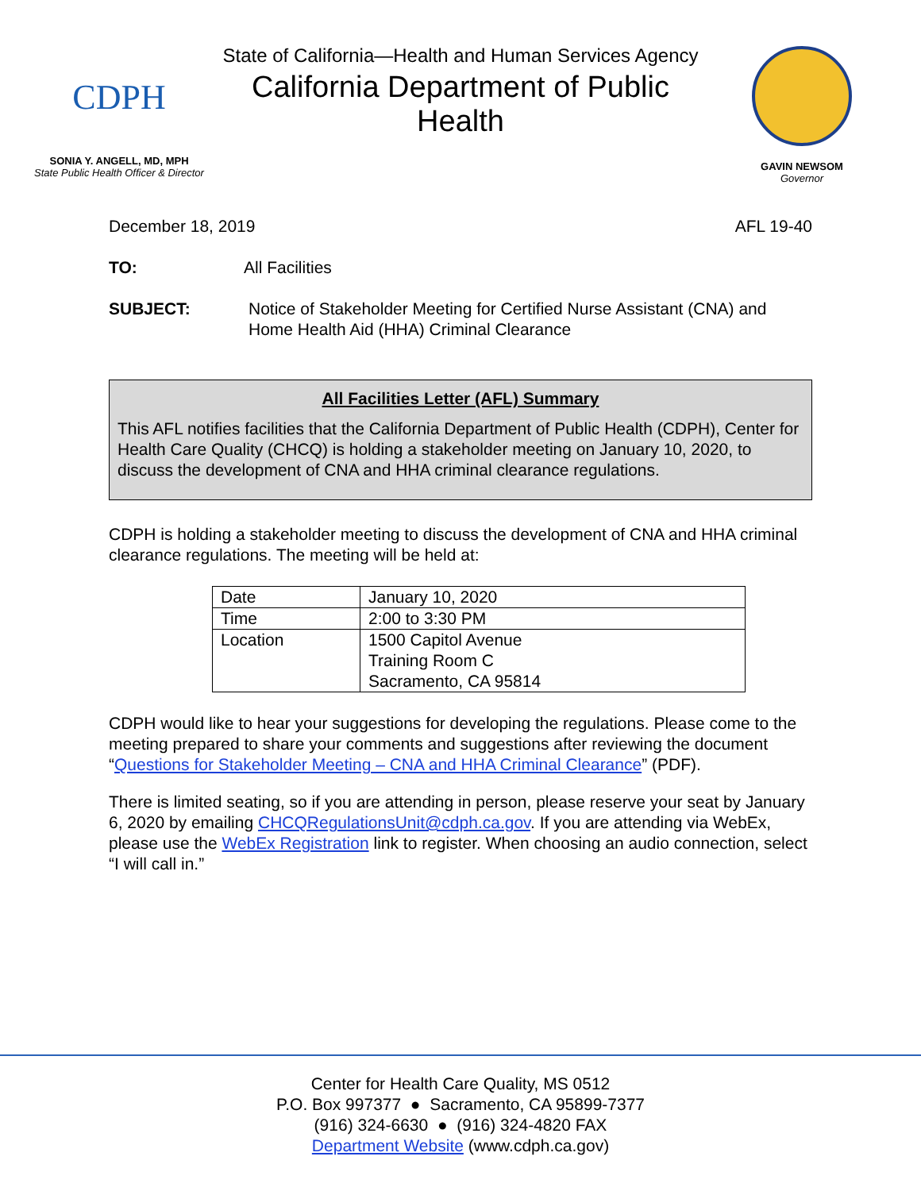CDPH
SONIA Y. ANGELL, MD, MPH
State Public Health Officer & Director
State of California—Health and Human Services Agency
California Department of Public Health
GAVIN NEWSOM
Governor
December 18, 2019 AFL 19-40
TO: All Facilities
SUBJECT: Notice of Stakeholder Meeting for Certified Nurse Assistant (CNA) and Home Health Aid (HHA) Criminal Clearance
All Facilities Letter (AFL) Summary
This AFL notifies facilities that the California Department of Public Health (CDPH), Center for Health Care Quality (CHCQ) is holding a stakeholder meeting on January 10, 2020, to discuss the development of CNA and HHA criminal clearance regulations.
CDPH is holding a stakeholder meeting to discuss the development of CNA and HHA criminal clearance regulations. The meeting will be held at:
| Date | January 10, 2020 |
| Time | 2:00 to 3:30 PM |
| Location | 1500 Capitol Avenue Training Room C Sacramento, CA 95814 |
CDPH would like to hear your suggestions for developing the regulations. Please come to the meeting prepared to share your comments and suggestions after reviewing the document “Questions for Stakeholder Meeting – CNA and HHA Criminal Clearance” (PDF).
There is limited seating, so if you are attending in person, please reserve your seat by January 6, 2020 by emailing CHCQRegulationsUnit@cdph.ca.gov. If you are attending via WebEx, please use the WebEx Registration link to register. When choosing an audio connection, select “I will call in.”
Center for Health Care Quality, MS 0512
P.O. Box 997377 ● Sacramento, CA 95899-7377
(916) 324-6630 ● (916) 324-4820 FAX
Department Website (www.cdph.ca.gov)